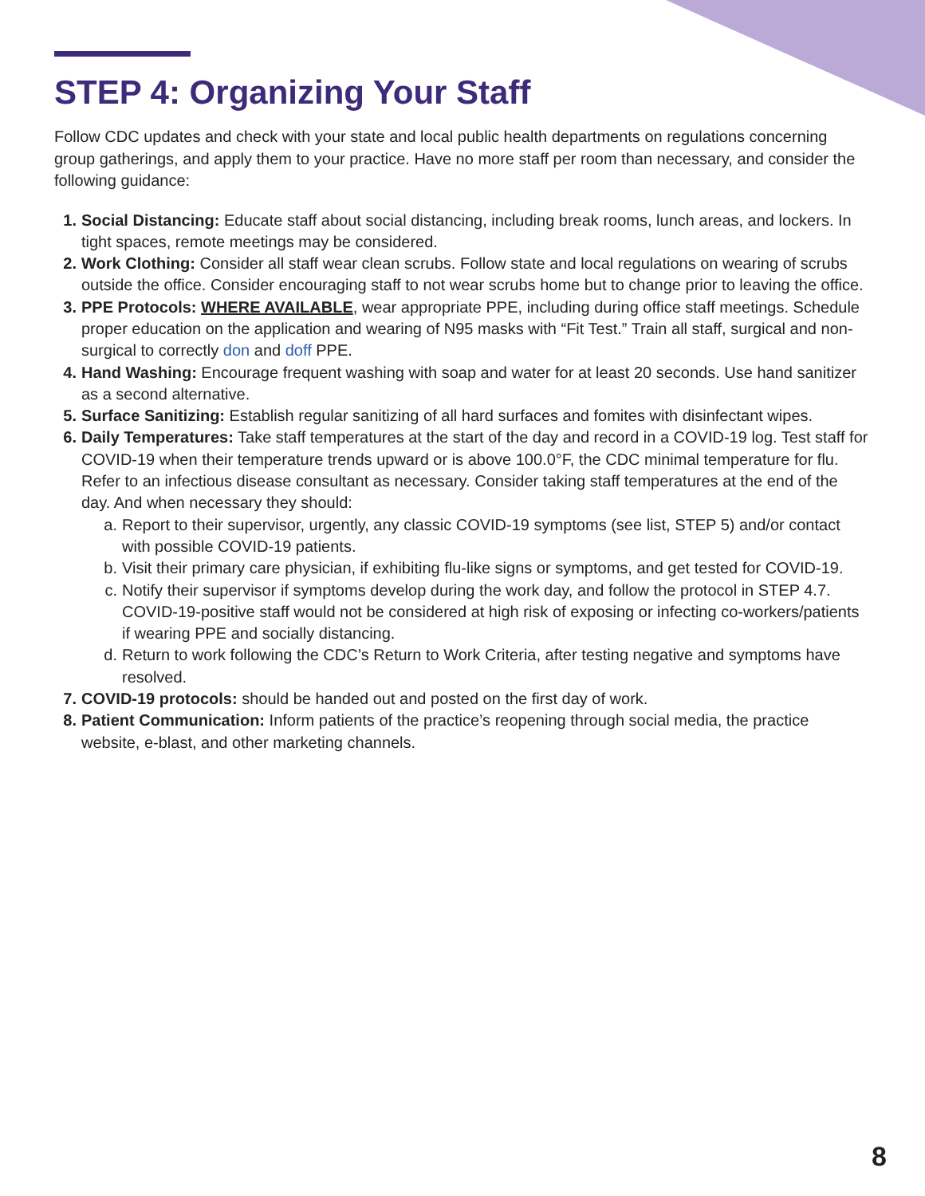STEP 4: Organizing Your Staff
Follow CDC updates and check with your state and local public health departments on regulations concerning group gatherings, and apply them to your practice. Have no more staff per room than necessary, and consider the following guidance:
1. Social Distancing: Educate staff about social distancing, including break rooms, lunch areas, and lockers. In tight spaces, remote meetings may be considered.
2. Work Clothing: Consider all staff wear clean scrubs. Follow state and local regulations on wearing of scrubs outside the office. Consider encouraging staff to not wear scrubs home but to change prior to leaving the office.
3. PPE Protocols: WHERE AVAILABLE, wear appropriate PPE, including during office staff meetings. Schedule proper education on the application and wearing of N95 masks with “Fit Test.” Train all staff, surgical and non-surgical to correctly don and doff PPE.
4. Hand Washing: Encourage frequent washing with soap and water for at least 20 seconds. Use hand sanitizer as a second alternative.
5. Surface Sanitizing: Establish regular sanitizing of all hard surfaces and fomites with disinfectant wipes.
6. Daily Temperatures: Take staff temperatures at the start of the day and record in a COVID-19 log. Test staff for COVID-19 when their temperature trends upward or is above 100.0°F, the CDC minimal temperature for flu. Refer to an infectious disease consultant as necessary. Consider taking staff temperatures at the end of the day. And when necessary they should:
a. Report to their supervisor, urgently, any classic COVID-19 symptoms (see list, STEP 5) and/or contact with possible COVID-19 patients.
b. Visit their primary care physician, if exhibiting flu-like signs or symptoms, and get tested for COVID-19.
c. Notify their supervisor if symptoms develop during the work day, and follow the protocol in STEP 4.7. COVID-19-positive staff would not be considered at high risk of exposing or infecting co-workers/patients if wearing PPE and socially distancing.
d. Return to work following the CDC’s Return to Work Criteria, after testing negative and symptoms have resolved.
7. COVID-19 protocols: should be handed out and posted on the first day of work.
8. Patient Communication: Inform patients of the practice’s reopening through social media, the practice website, e-blast, and other marketing channels.
8